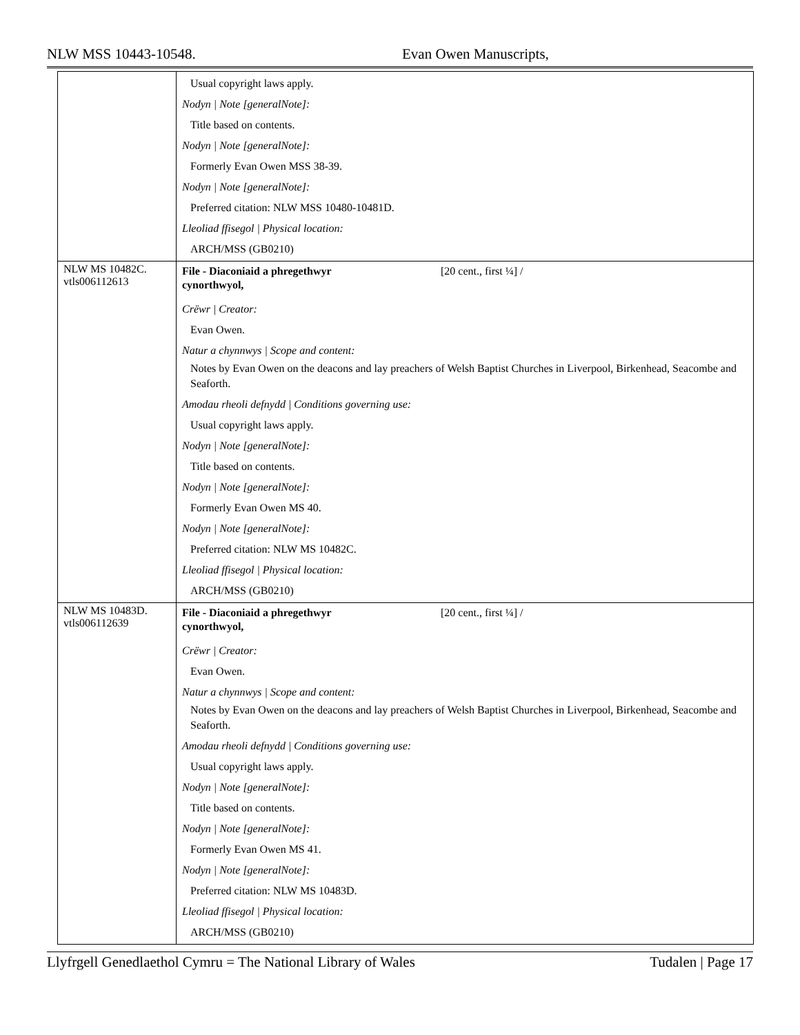NLW MSS 10443-10548. Evan Owen Manuscripts,
| | Usual copyright laws apply. Nodyn / Note [generalNote]: Title based on contents. Nodyn / Note [generalNote]: Formerly Evan Owen MSS 38-39. Nodyn / Note [generalNote]: Preferred citation: NLW MSS 10480-10481D. Lleoliad ffisegol / Physical location: ARCH/MSS (GB0210) |
| NLW MS 10482C. vtls006112613 | File - Diaconiaid a phregethwyr cynorthwyol, [20 cent., first ¼] / Crëwr / Creator: Evan Owen. Natur a chynnwys / Scope and content: Notes by Evan Owen on the deacons and lay preachers of Welsh Baptist Churches in Liverpool, Birkenhead, Seacombe and Seaforth. Amodau rheoli defnydd / Conditions governing use: Usual copyright laws apply. Nodyn / Note [generalNote]: Title based on contents. Nodyn / Note [generalNote]: Formerly Evan Owen MS 40. Nodyn / Note [generalNote]: Preferred citation: NLW MS 10482C. Lleoliad ffisegol / Physical location: ARCH/MSS (GB0210) |
| NLW MS 10483D. vtls006112639 | File - Diaconiaid a phregethwyr cynorthwyol, [20 cent., first ¼] / Crëwr / Creator: Evan Owen. Natur a chynnwys / Scope and content: Notes by Evan Owen on the deacons and lay preachers of Welsh Baptist Churches in Liverpool, Birkenhead, Seacombe and Seaforth. Amodau rheoli defnydd / Conditions governing use: Usual copyright laws apply. Nodyn / Note [generalNote]: Title based on contents. Nodyn / Note [generalNote]: Formerly Evan Owen MS 41. Nodyn / Note [generalNote]: Preferred citation: NLW MS 10483D. Lleoliad ffisegol / Physical location: ARCH/MSS (GB0210) |
Llyfrgell Genedlaethol Cymru = The National Library of Wales Tudalen | Page 17